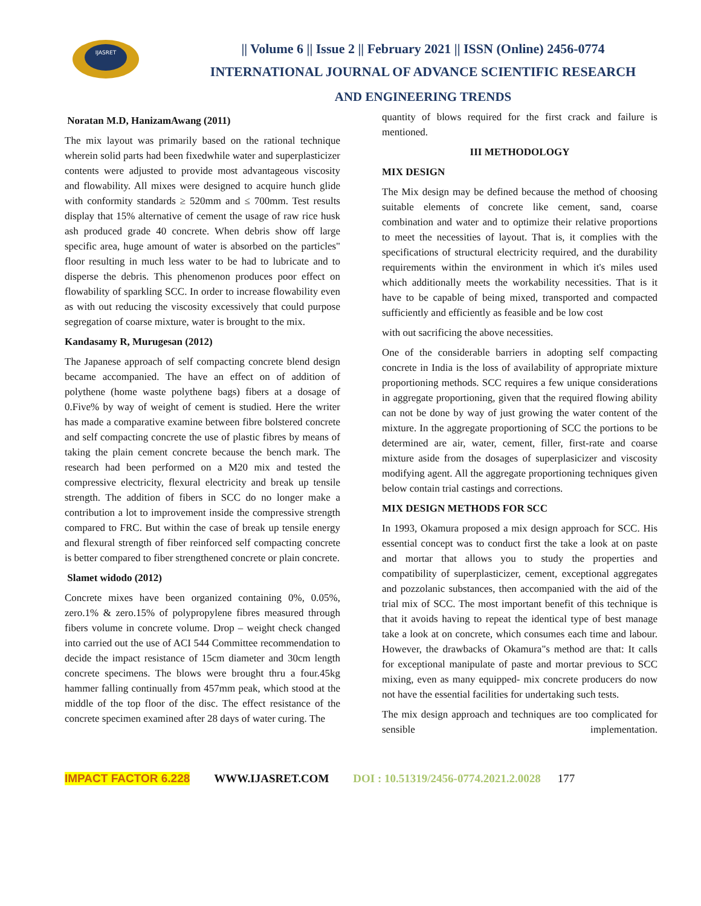IJASRET
|| Volume 6 || Issue 2 || February 2021 || ISSN (Online) 2456-0774
INTERNATIONAL JOURNAL OF ADVANCE SCIENTIFIC RESEARCH
AND ENGINEERING TRENDS
Noratan M.D, HanizamAwang (2011)
The mix layout was primarily based on the rational technique wherein solid parts had been fixedwhile water and superplasticizer contents were adjusted to provide most advantageous viscosity and flowability. All mixes were designed to acquire hunch glide with conformity standards ≥ 520mm and ≤ 700mm. Test results display that 15% alternative of cement the usage of raw rice husk ash produced grade 40 concrete. When debris show off large specific area, huge amount of water is absorbed on the particles" floor resulting in much less water to be had to lubricate and to disperse the debris. This phenomenon produces poor effect on flowability of sparkling SCC. In order to increase flowability even as with out reducing the viscosity excessively that could purpose segregation of coarse mixture, water is brought to the mix.
Kandasamy R, Murugesan (2012)
The Japanese approach of self compacting concrete blend design became accompanied. The have an effect on of addition of polythene (home waste polythene bags) fibers at a dosage of 0.Five% by way of weight of cement is studied. Here the writer has made a comparative examine between fibre bolstered concrete and self compacting concrete the use of plastic fibres by means of taking the plain cement concrete because the bench mark. The research had been performed on a M20 mix and tested the compressive electricity, flexural electricity and break up tensile strength. The addition of fibers in SCC do no longer make a contribution a lot to improvement inside the compressive strength compared to FRC. But within the case of break up tensile energy and flexural strength of fiber reinforced self compacting concrete is better compared to fiber strengthened concrete or plain concrete.
Slamet widodo (2012)
Concrete mixes have been organized containing 0%, 0.05%, zero.1% & zero.15% of polypropylene fibres measured through fibers volume in concrete volume. Drop – weight check changed into carried out the use of ACI 544 Committee recommendation to decide the impact resistance of 15cm diameter and 30cm length concrete specimens. The blows were brought thru a four.45kg hammer falling continually from 457mm peak, which stood at the middle of the top floor of the disc. The effect resistance of the concrete specimen examined after 28 days of water curing. The
quantity of blows required for the first crack and failure is mentioned.
III METHODOLOGY
MIX DESIGN
The Mix design may be defined because the method of choosing suitable elements of concrete like cement, sand, coarse combination and water and to optimize their relative proportions to meet the necessities of layout. That is, it complies with the specifications of structural electricity required, and the durability requirements within the environment in which it's miles used which additionally meets the workability necessities. That is it have to be capable of being mixed, transported and compacted sufficiently and efficiently as feasible and be low cost
with out sacrificing the above necessities.
One of the considerable barriers in adopting self compacting concrete in India is the loss of availability of appropriate mixture proportioning methods. SCC requires a few unique considerations in aggregate proportioning, given that the required flowing ability can not be done by way of just growing the water content of the mixture. In the aggregate proportioning of SCC the portions to be determined are air, water, cement, filler, first-rate and coarse mixture aside from the dosages of superplasicizer and viscosity modifying agent. All the aggregate proportioning techniques given below contain trial castings and corrections.
MIX DESIGN METHODS FOR SCC
In 1993, Okamura proposed a mix design approach for SCC. His essential concept was to conduct first the take a look at on paste and mortar that allows you to study the properties and compatibility of superplasticizer, cement, exceptional aggregates and pozzolanic substances, then accompanied with the aid of the trial mix of SCC. The most important benefit of this technique is that it avoids having to repeat the identical type of best manage take a look at on concrete, which consumes each time and labour. However, the drawbacks of Okamura"s method are that: It calls for exceptional manipulate of paste and mortar previous to SCC mixing, even as many equipped- mix concrete producers do now not have the essential facilities for undertaking such tests.
The mix design approach and techniques are too complicated for sensible implementation.
IMPACT FACTOR 6.228 WWW.IJASRET.COM DOI : 10.51319/2456-0774.2021.2.0028 177